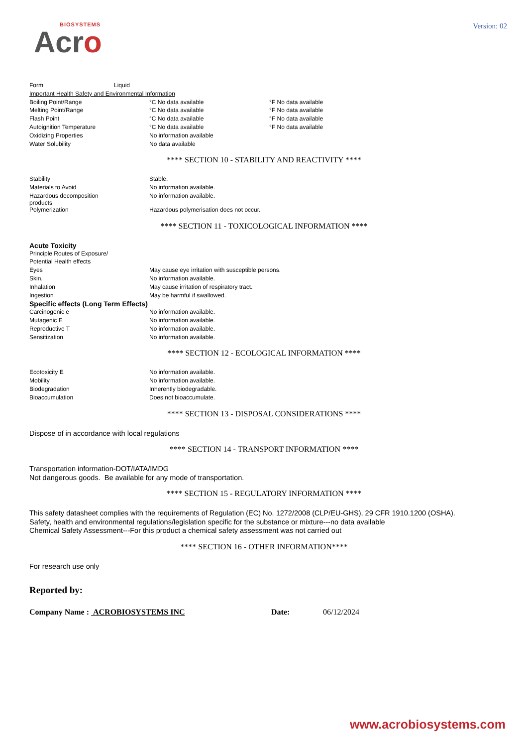BIOSYSTEMS
Acro
Version: 02
| Form | Liquid |
| Important Health Safety and Environmental Information | |
| Boiling Point/Range | °C No data available | °F No data available |
| Melting Point/Range | °C No data available | °F No data available |
| Flash Point | °C No data available | °F No data available |
| Autoignition Temperature | °C No data available | °F No data available |
| Oxidizing Properties | No information available | |
| Water Solubility | No data available | |
**** SECTION 10 - STABILITY AND REACTIVITY ****
| Stability | Stable. |
| Materials to Avoid | No information available. |
| Hazardous decomposition products | No information available. |
| Polymerization | Hazardous polymerisation does not occur. |
**** SECTION 11 - TOXICOLOGICAL INFORMATION ****
| Acute Toxicity | |
| Principle Routes of Exposure/ | |
| Potential Health effects | |
| Eyes | May cause eye irritation with susceptible persons. |
| Skin. | No information available. |
| Inhalation | May cause irritation of respiratory tract. |
| Ingestion | May be harmful if swallowed. |
| Specific effects (Long Term Effects) | |
| Carcinogenic e | No information available. |
| Mutagenic E | No information available. |
| Reproductive T | No information available. |
| Sensitization | No information available. |
**** SECTION 12 - ECOLOGICAL INFORMATION ****
| Ecotoxicity E | No information available. |
| Mobility | No information available. |
| Biodegradation | Inherently biodegradable. |
| Bioaccumulation | Does not bioaccumulate. |
**** SECTION 13 - DISPOSAL CONSIDERATIONS ****
Dispose of in accordance with local regulations
**** SECTION 14 - TRANSPORT INFORMATION ****
Transportation information-DOT/IATA/IMDG
Not dangerous goods. Be available for any mode of transportation.
**** SECTION 15 - REGULATORY INFORMATION ****
This safety datasheet complies with the requirements of Regulation (EC) No. 1272/2008 (CLP/EU-GHS), 29 CFR 1910.1200 (OSHA).
Safety, health and environmental regulations/legislation specific for the substance or mixture---no data available
Chemical Safety Assessment---For this product a chemical safety assessment was not carried out
**** SECTION 16 - OTHER INFORMATION****
For research use only
Reported by:
Company Name : ACROBIOSYSTEMS INC Date: 06/12/2024
www.acrobiosystems.com